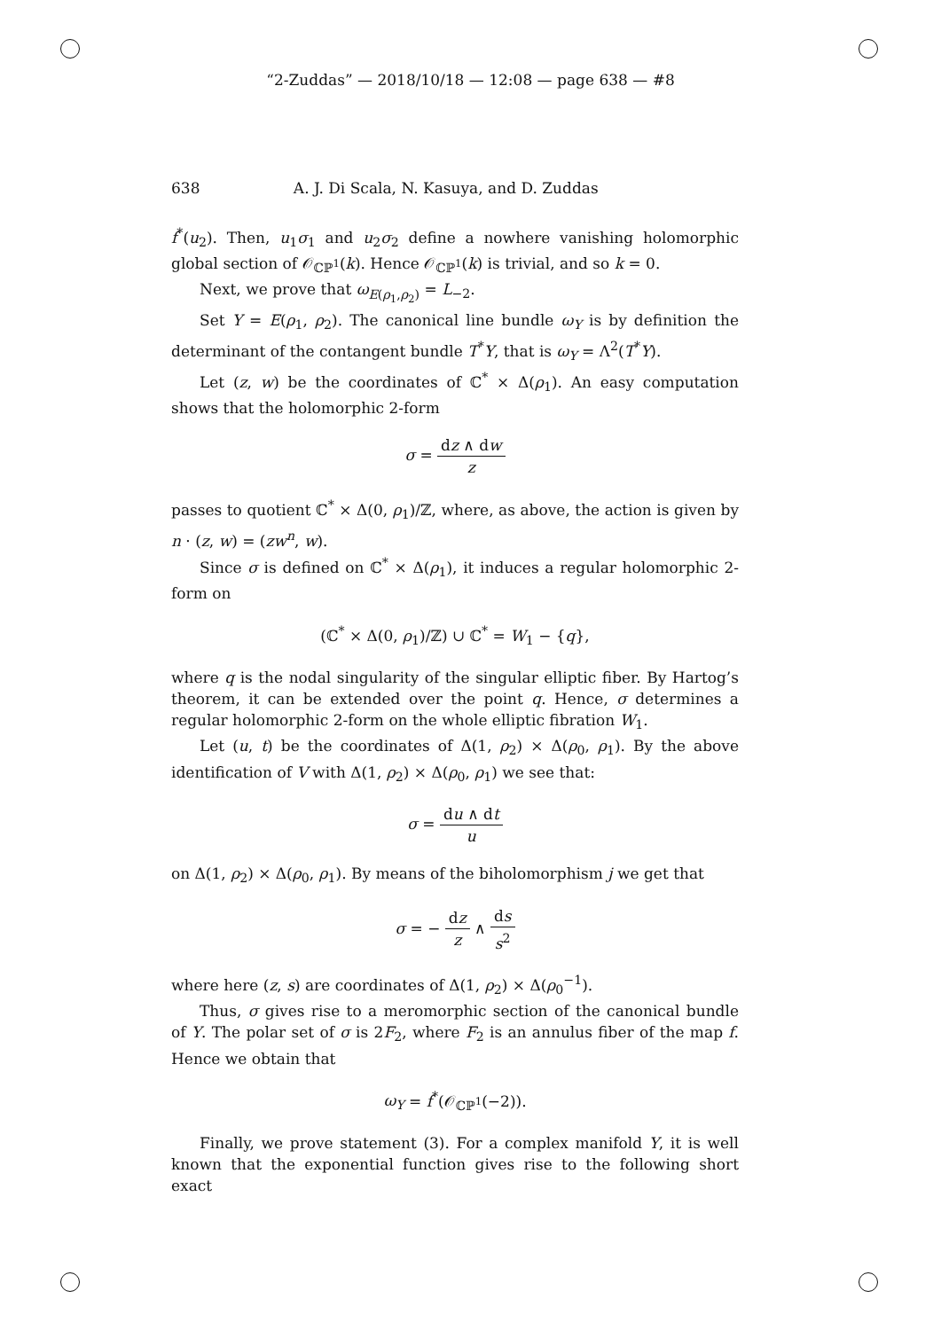“2-Zuddas” — 2018/10/18 — 12:08 — page 638 — #8
638 A. J. Di Scala, N. Kasuya, and D. Zuddas
f<sup>*</sup>(u<sub>2</sub>). Then, u<sub>1</sub>σ<sub>1</sub> and u<sub>2</sub>σ<sub>2</sub> define a nowhere vanishing holomorphic global section of 𝒪<sub>ℂℙ<sup>1</sup></sub>(k). Hence 𝒪<sub>ℂℙ<sup>1</sup></sub>(k) is trivial, and so k = 0.
Next, we prove that ω<sub>E(ρ<sub>1</sub>,ρ<sub>2</sub>)</sub> = L<sub>−2</sub>.
Set Y = E(ρ<sub>1</sub>, ρ<sub>2</sub>). The canonical line bundle ω<sub>Y</sub> is by definition the determinant of the contangent bundle T<sup>*</sup>Y, that is ω<sub>Y</sub> = Λ<sup>2</sup>(T<sup>*</sup>Y).
Let (z, w) be the coordinates of ℂ<sup>*</sup> × Δ(ρ<sub>1</sub>). An easy computation shows that the holomorphic 2-form
σ = dz ∧ dw z
passes to quotient ℂ<sup>*</sup> × Δ(0, ρ<sub>1</sub>)/ℤ, where, as above, the action is given by n · (z, w) = (zw<sup>n</sup>, w).
Since σ is defined on ℂ<sup>*</sup> × Δ(ρ<sub>1</sub>), it induces a regular holomorphic 2-form on
(ℂ<sup>*</sup> × Δ(0, ρ<sub>1</sub>)/ℤ) ∪ ℂ<sup>*</sup> = W<sub>1</sub> − {q},
where q is the nodal singularity of the singular elliptic fiber. By Hartog’s theorem, it can be extended over the point q. Hence, σ determines a regular holomorphic 2-form on the whole elliptic fibration W<sub>1</sub>.
Let (u, t) be the coordinates of Δ(1, ρ<sub>2</sub>) × Δ(ρ<sub>0</sub>, ρ<sub>1</sub>). By the above identification of V with Δ(1, ρ<sub>2</sub>) × Δ(ρ<sub>0</sub>, ρ<sub>1</sub>) we see that:
σ = du ∧ dt u
on Δ(1, ρ<sub>2</sub>) × Δ(ρ<sub>0</sub>, ρ<sub>1</sub>). By means of the biholomorphism j we get that
σ = − dz z ∧ ds s<sup>2</sup>
where here (z, s) are coordinates of Δ(1, ρ<sub>2</sub>) × Δ(ρ<sub>0</sub><sup>−1</sup>).
Thus, σ gives rise to a meromorphic section of the canonical bundle of Y. The polar set of σ is 2F<sub>2</sub>, where F<sub>2</sub> is an annulus fiber of the map f. Hence we obtain that
ω<sub>Y</sub> = f<sup>*</sup>(𝒪<sub>ℂℙ<sup>1</sup></sub>(−2)).
Finally, we prove statement (3). For a complex manifold Y, it is well known that the exponential function gives rise to the following short exact